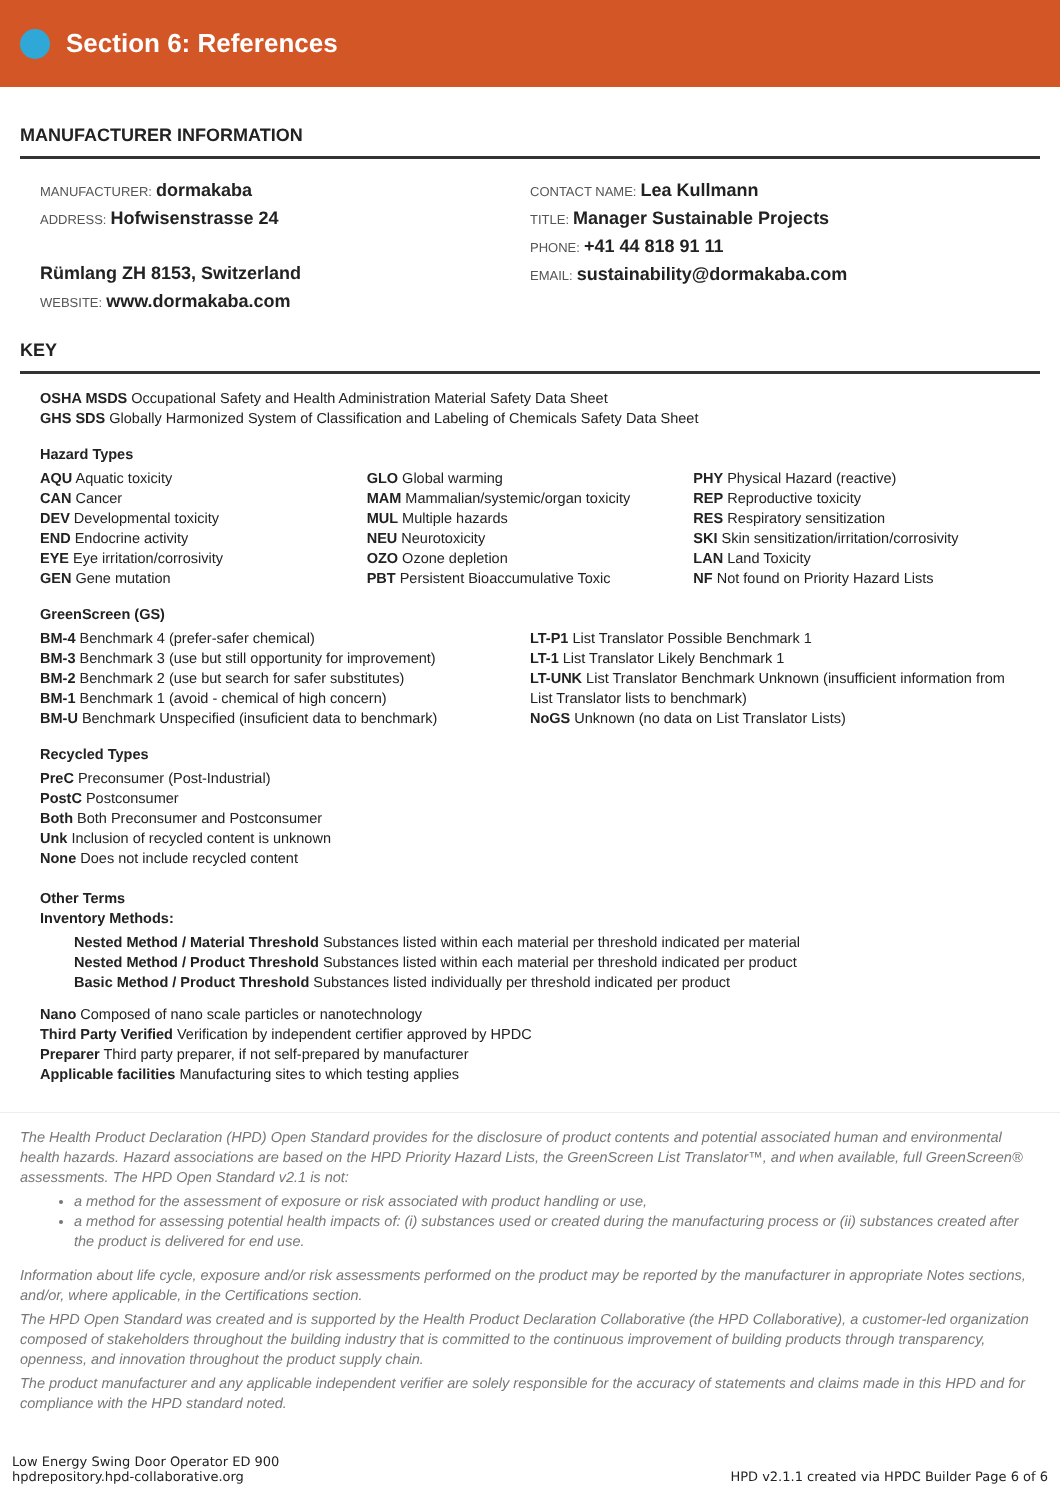Section 6: References
MANUFACTURER INFORMATION
MANUFACTURER: dormakaba
ADDRESS: Hofwisenstrasse 24
Rümlang ZH 8153, Switzerland
WEBSITE: www.dormakaba.com
CONTACT NAME: Lea Kullmann
TITLE: Manager Sustainable Projects
PHONE: +41 44 818 91 11
EMAIL: sustainability@dormakaba.com
KEY
OSHA MSDS Occupational Safety and Health Administration Material Safety Data Sheet
GHS SDS Globally Harmonized System of Classification and Labeling of Chemicals Safety Data Sheet
Hazard Types
AQU Aquatic toxicity
CAN Cancer
DEV Developmental toxicity
END Endocrine activity
EYE Eye irritation/corrosivity
GEN Gene mutation
GLO Global warming
MAM Mammalian/systemic/organ toxicity
MUL Multiple hazards
NEU Neurotoxicity
OZO Ozone depletion
PBT Persistent Bioaccumulative Toxic
PHY Physical Hazard (reactive)
REP Reproductive toxicity
RES Respiratory sensitization
SKI Skin sensitization/irritation/corrosivity
LAN Land Toxicity
NF Not found on Priority Hazard Lists
GreenScreen (GS)
BM-4 Benchmark 4 (prefer-safer chemical)
BM-3 Benchmark 3 (use but still opportunity for improvement)
BM-2 Benchmark 2 (use but search for safer substitutes)
BM-1 Benchmark 1 (avoid - chemical of high concern)
BM-U Benchmark Unspecified (insuficient data to benchmark)
LT-P1 List Translator Possible Benchmark 1
LT-1 List Translator Likely Benchmark 1
LT-UNK List Translator Benchmark Unknown (insufficient information from List Translator lists to benchmark)
NoGS Unknown (no data on List Translator Lists)
Recycled Types
PreC Preconsumer (Post-Industrial)
PostC Postconsumer
Both Both Preconsumer and Postconsumer
Unk Inclusion of recycled content is unknown
None Does not include recycled content
Other Terms
Inventory Methods:
Nested Method / Material Threshold Substances listed within each material per threshold indicated per material
Nested Method / Product Threshold Substances listed within each material per threshold indicated per product
Basic Method / Product Threshold Substances listed individually per threshold indicated per product
Nano Composed of nano scale particles or nanotechnology
Third Party Verified Verification by independent certifier approved by HPDC
Preparer Third party preparer, if not self-prepared by manufacturer
Applicable facilities Manufacturing sites to which testing applies
The Health Product Declaration (HPD) Open Standard provides for the disclosure of product contents and potential associated human and environmental health hazards. Hazard associations are based on the HPD Priority Hazard Lists, the GreenScreen List Translator™, and when available, full GreenScreen® assessments. The HPD Open Standard v2.1 is not:
a method for the assessment of exposure or risk associated with product handling or use,
a method for assessing potential health impacts of: (i) substances used or created during the manufacturing process or (ii) substances created after the product is delivered for end use.
Information about life cycle, exposure and/or risk assessments performed on the product may be reported by the manufacturer in appropriate Notes sections, and/or, where applicable, in the Certifications section.
The HPD Open Standard was created and is supported by the Health Product Declaration Collaborative (the HPD Collaborative), a customer-led organization composed of stakeholders throughout the building industry that is committed to the continuous improvement of building products through transparency, openness, and innovation throughout the product supply chain.
The product manufacturer and any applicable independent verifier are solely responsible for the accuracy of statements and claims made in this HPD and for compliance with the HPD standard noted.
Low Energy Swing Door Operator ED 900
hpdrepository.hpd-collaborative.org
HPD v2.1.1 created via HPDC Builder Page 6 of 6